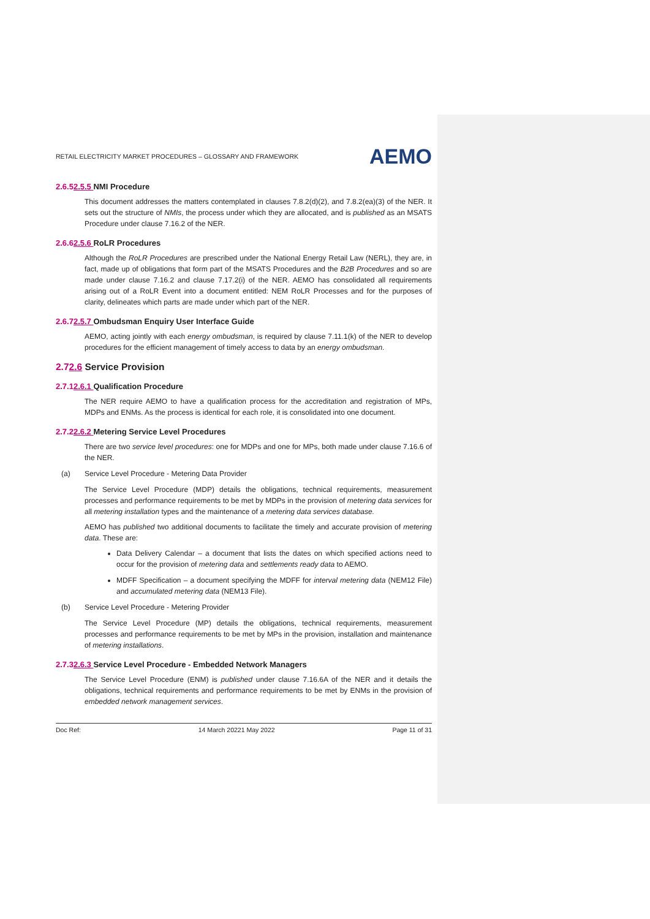RETAIL ELECTRICITY MARKET PROCEDURES – GLOSSARY AND FRAMEWORK AEMO
2.6.52.5.5 NMI Procedure
This document addresses the matters contemplated in clauses 7.8.2(d)(2), and 7.8.2(ea)(3) of the NER. It sets out the structure of NMIs, the process under which they are allocated, and is published as an MSATS Procedure under clause 7.16.2 of the NER.
2.6.62.5.6 RoLR Procedures
Although the RoLR Procedures are prescribed under the National Energy Retail Law (NERL), they are, in fact, made up of obligations that form part of the MSATS Procedures and the B2B Procedures and so are made under clause 7.16.2 and clause 7.17.2(i) of the NER. AEMO has consolidated all requirements arising out of a RoLR Event into a document entitled: NEM RoLR Processes and for the purposes of clarity, delineates which parts are made under which part of the NER.
2.6.72.5.7 Ombudsman Enquiry User Interface Guide
AEMO, acting jointly with each energy ombudsman, is required by clause 7.11.1(k) of the NER to develop procedures for the efficient management of timely access to data by an energy ombudsman.
2.72.6 Service Provision
2.7.12.6.1 Qualification Procedure
The NER require AEMO to have a qualification process for the accreditation and registration of MPs, MDPs and ENMs. As the process is identical for each role, it is consolidated into one document.
2.7.22.6.2 Metering Service Level Procedures
There are two service level procedures: one for MDPs and one for MPs, both made under clause 7.16.6 of the NER.
(a) Service Level Procedure - Metering Data Provider
The Service Level Procedure (MDP) details the obligations, technical requirements, measurement processes and performance requirements to be met by MDPs in the provision of metering data services for all metering installation types and the maintenance of a metering data services database.
AEMO has published two additional documents to facilitate the timely and accurate provision of metering data. These are:
Data Delivery Calendar – a document that lists the dates on which specified actions need to occur for the provision of metering data and settlements ready data to AEMO.
MDFF Specification – a document specifying the MDFF for interval metering data (NEM12 File) and accumulated metering data (NEM13 File).
(b) Service Level Procedure - Metering Provider
The Service Level Procedure (MP) details the obligations, technical requirements, measurement processes and performance requirements to be met by MPs in the provision, installation and maintenance of metering installations.
2.7.32.6.3 Service Level Procedure - Embedded Network Managers
The Service Level Procedure (ENM) is published under clause 7.16.6A of the NER and it details the obligations, technical requirements and performance requirements to be met by ENMs in the provision of embedded network management services.
Doc Ref: 14 March 20221 May 2022 Page 11 of 31